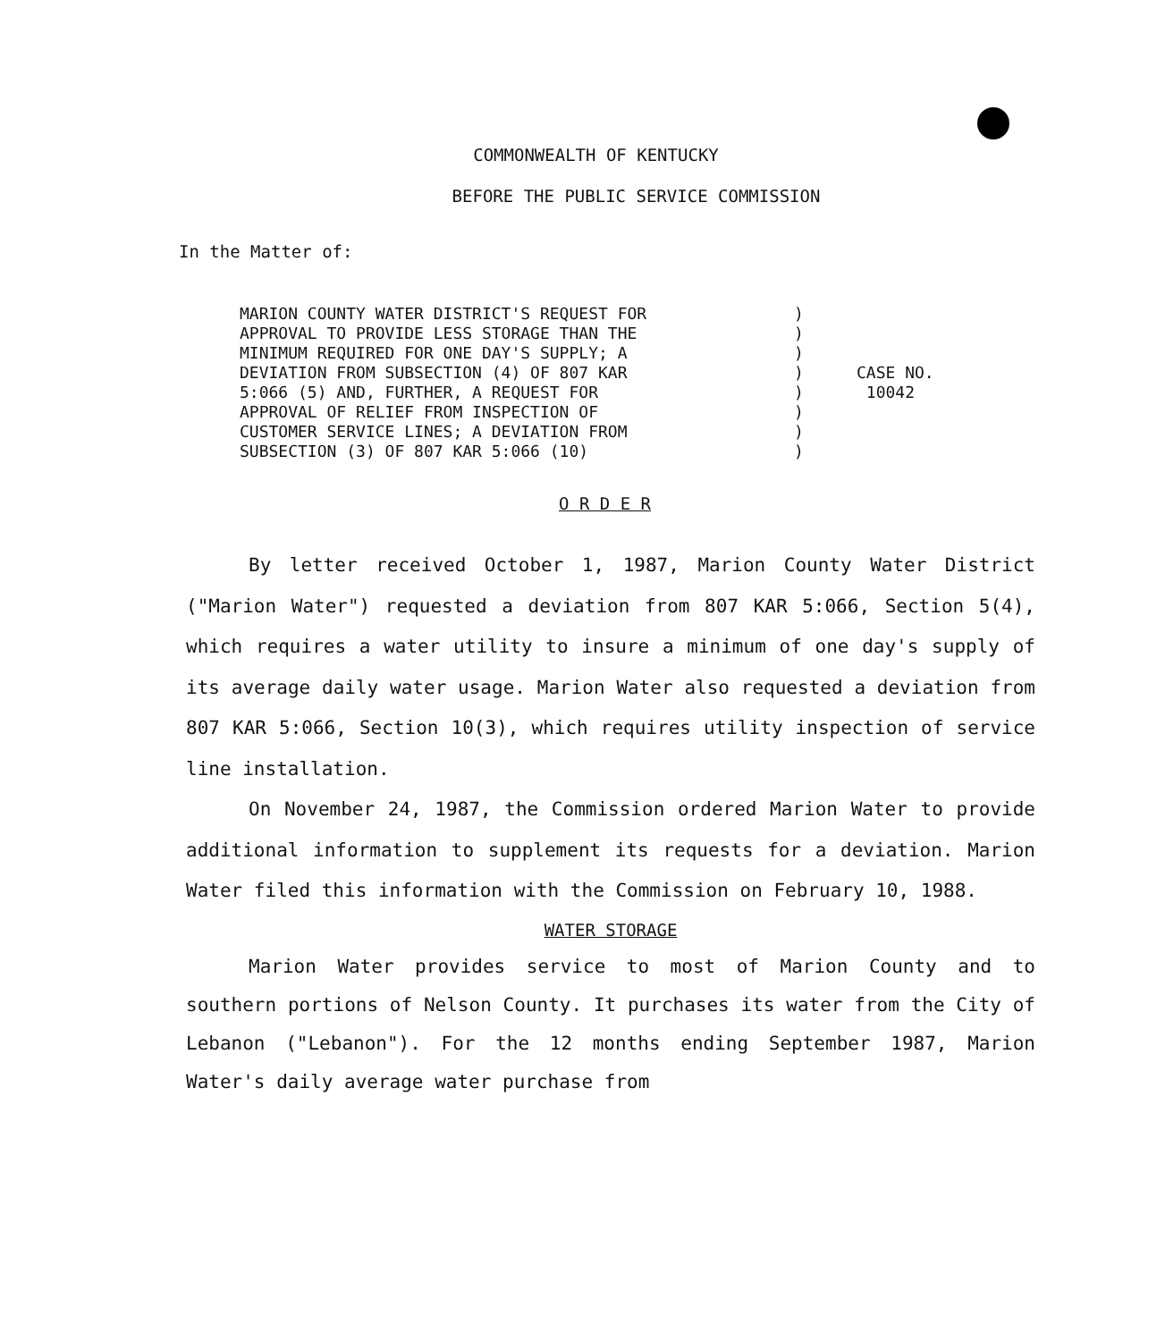COMMONWEALTH OF KENTUCKY
BEFORE THE PUBLIC SERVICE COMMISSION
In the Matter of:
MARION COUNTY WATER DISTRICT'S REQUEST FOR
APPROVAL TO PROVIDE LESS STORAGE THAN THE
MINIMUM REQUIRED FOR ONE DAY'S SUPPLY; A
DEVIATION FROM SUBSECTION (4) OF 807 KAR
5:066 (5) AND, FURTHER, A REQUEST FOR
APPROVAL OF RELIEF FROM INSPECTION OF
CUSTOMER SERVICE LINES; A DEVIATION FROM
SUBSECTION (3) OF 807 KAR 5:066 (10)
)
)
)
)
)
)
)
)
CASE NO.
10042
O R D E R
By letter received October 1, 1987, Marion County Water District ("Marion Water") requested a deviation from 807 KAR 5:066, Section 5(4), which requires a water utility to insure a minimum of one day's supply of its average daily water usage. Marion Water also requested a deviation from 807 KAR 5:066, Section 10(3), which requires utility inspection of service line installation.
On November 24, 1987, the Commission ordered Marion Water to provide additional information to supplement its requests for a deviation. Marion Water filed this information with the Commission on February 10, 1988.
WATER STORAGE
Marion Water provides service to most of Marion County and to southern portions of Nelson County. It purchases its water from the City of Lebanon ("Lebanon"). For the 12 months ending September 1987, Marion Water's daily average water purchase from